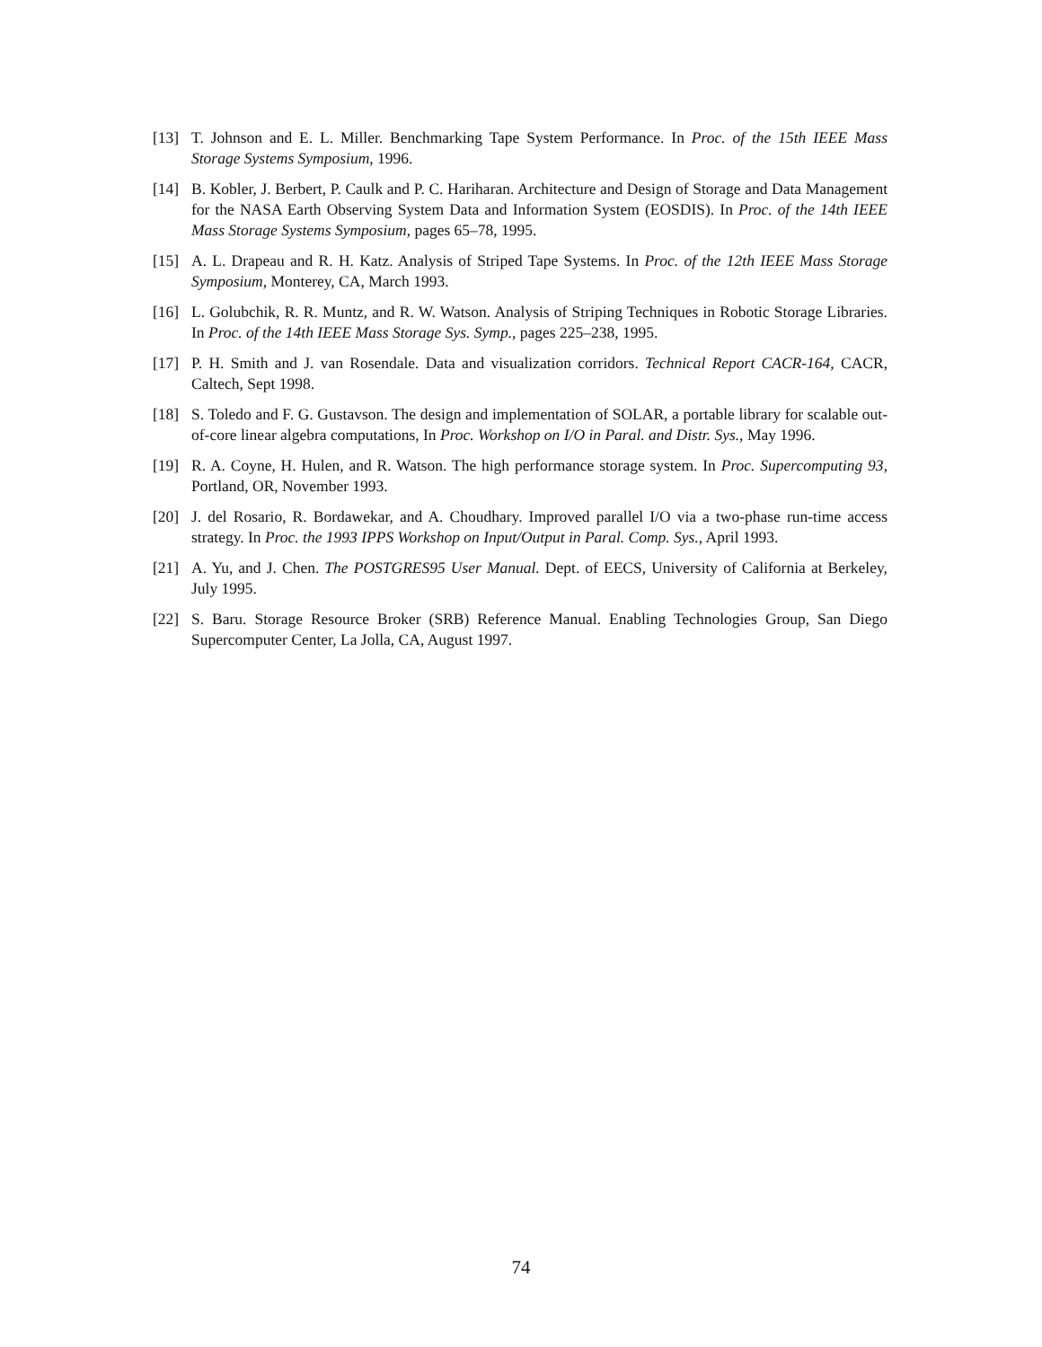[13] T. Johnson and E. L. Miller. Benchmarking Tape System Performance. In Proc. of the 15th IEEE Mass Storage Systems Symposium, 1996.
[14] B. Kobler, J. Berbert, P. Caulk and P. C. Hariharan. Architecture and Design of Storage and Data Management for the NASA Earth Observing System Data and Information System (EOSDIS). In Proc. of the 14th IEEE Mass Storage Systems Symposium, pages 65–78, 1995.
[15] A. L. Drapeau and R. H. Katz. Analysis of Striped Tape Systems. In Proc. of the 12th IEEE Mass Storage Symposium, Monterey, CA, March 1993.
[16] L. Golubchik, R. R. Muntz, and R. W. Watson. Analysis of Striping Techniques in Robotic Storage Libraries. In Proc. of the 14th IEEE Mass Storage Sys. Symp., pages 225–238, 1995.
[17] P. H. Smith and J. van Rosendale. Data and visualization corridors. Technical Report CACR-164, CACR, Caltech, Sept 1998.
[18] S. Toledo and F. G. Gustavson. The design and implementation of SOLAR, a portable library for scalable out-of-core linear algebra computations, In Proc. Workshop on I/O in Paral. and Distr. Sys., May 1996.
[19] R. A. Coyne, H. Hulen, and R. Watson. The high performance storage system. In Proc. Supercomputing 93, Portland, OR, November 1993.
[20] J. del Rosario, R. Bordawekar, and A. Choudhary. Improved parallel I/O via a two-phase run-time access strategy. In Proc. the 1993 IPPS Workshop on Input/Output in Paral. Comp. Sys., April 1993.
[21] A. Yu, and J. Chen. The POSTGRES95 User Manual. Dept. of EECS, University of California at Berkeley, July 1995.
[22] S. Baru. Storage Resource Broker (SRB) Reference Manual. Enabling Technologies Group, San Diego Supercomputer Center, La Jolla, CA, August 1997.
74